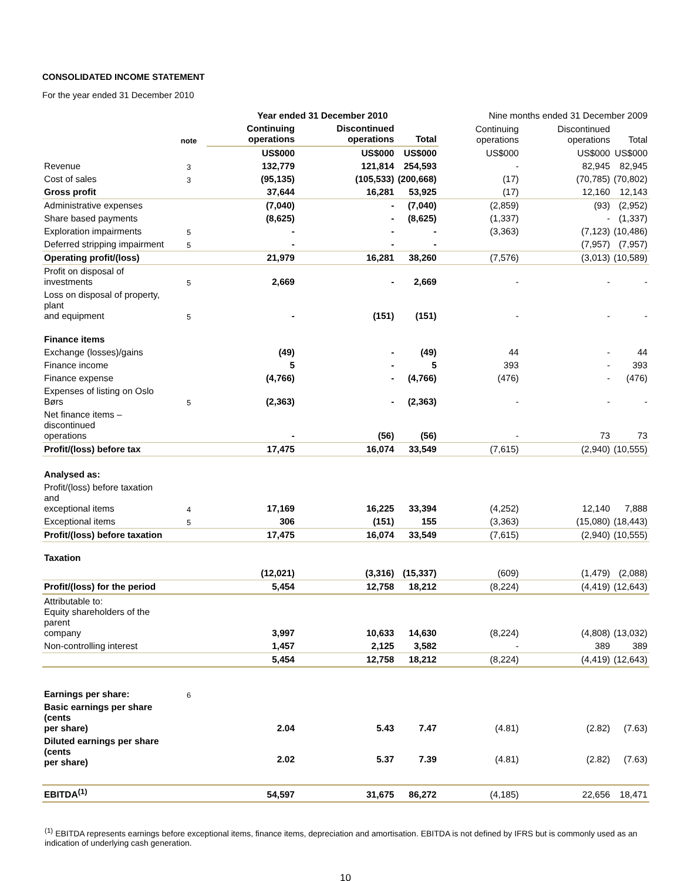CONSOLIDATED INCOME STATEMENT
For the year ended 31 December 2010
| | | Year ended 31 December 2010 | | | Nine months ended 31 December 2009 | | |
| --- | --- | --- | --- | --- | --- | --- | --- |
| | note | Continuing operations | Discontinued operations | Total | Continuing operations | Discontinued operations | Total |
| | | US$000 | US$000 | US$000 | US$000 | US$000 | US$000 |
| Revenue | 3 | 132,779 | 121,814 | 254,593 | - | 82,945 | 82,945 |
| Cost of sales | 3 | (95,135) | (105,533) | (200,668) | (17) | (70,785) | (70,802) |
| Gross profit | | 37,644 | 16,281 | 53,925 | (17) | 12,160 | 12,143 |
| Administrative expenses | | (7,040) | - | (7,040) | (2,859) | (93) | (2,952) |
| Share based payments | | (8,625) | - | (8,625) | (1,337) | - | (1,337) |
| Exploration impairments | 5 | - | - | - | (3,363) | (7,123) | (10,486) |
| Deferred stripping impairment | 5 | - | - | - | | (7,957) | (7,957) |
| Operating profit/(loss) | | 21,979 | 16,281 | 38,260 | (7,576) | (3,013) | (10,589) |
| Profit on disposal of investments | 5 | 2,669 | - | 2,669 | - | - | - |
| Loss on disposal of property, plant and equipment | 5 | - | (151) | (151) | - | - | - |
| Finance items | | | | | | | |
| Exchange (losses)/gains | | (49) | - | (49) | 44 | - | 44 |
| Finance income | | 5 | - | 5 | 393 | - | 393 |
| Finance expense | | (4,766) | - | (4,766) | (476) | - | (476) |
| Expenses of listing on Oslo Børs | 5 | (2,363) | - | (2,363) | - | - | - |
| Net finance items – discontinued operations | | - | (56) | (56) | - | 73 | 73 |
| Profit/(loss) before tax | | 17,475 | 16,074 | 33,549 | (7,615) | (2,940) | (10,555) |
| Analysed as: | | | | | | | |
| Profit/(loss) before taxation and exceptional items | 4 | 17,169 | 16,225 | 33,394 | (4,252) | 12,140 | 7,888 |
| Exceptional items | 5 | 306 | (151) | 155 | (3,363) | (15,080) | (18,443) |
| Profit/(loss) before taxation | | 17,475 | 16,074 | 33,549 | (7,615) | (2,940) | (10,555) |
| Taxation | | (12,021) | (3,316) | (15,337) | (609) | (1,479) | (2,088) |
| Profit/(loss) for the period | | 5,454 | 12,758 | 18,212 | (8,224) | (4,419) | (12,643) |
| Attributable to: Equity shareholders of the parent company | | 3,997 | 10,633 | 14,630 | (8,224) | (4,808) | (13,032) |
| Non-controlling interest | | 1,457 | 2,125 | 3,582 | - | 389 | 389 |
| | | 5,454 | 12,758 | 18,212 | (8,224) | (4,419) | (12,643) |
| Earnings per share: | 6 | | | | | | |
| Basic earnings per share (cents per share) | | 2.04 | 5.43 | 7.47 | (4.81) | (2.82) | (7.63) |
| Diluted earnings per share (cents per share) | | 2.02 | 5.37 | 7.39 | (4.81) | (2.82) | (7.63) |
| EBITDA<sup>(1)</sup> | | 54,597 | 31,675 | 86,272 | (4,185) | 22,656 | 18,471 |
<sup>(1)</sup> EBITDA represents earnings before exceptional items, finance items, depreciation and amortisation. EBITDA is not defined by IFRS but is commonly used as an indication of underlying cash generation.
10